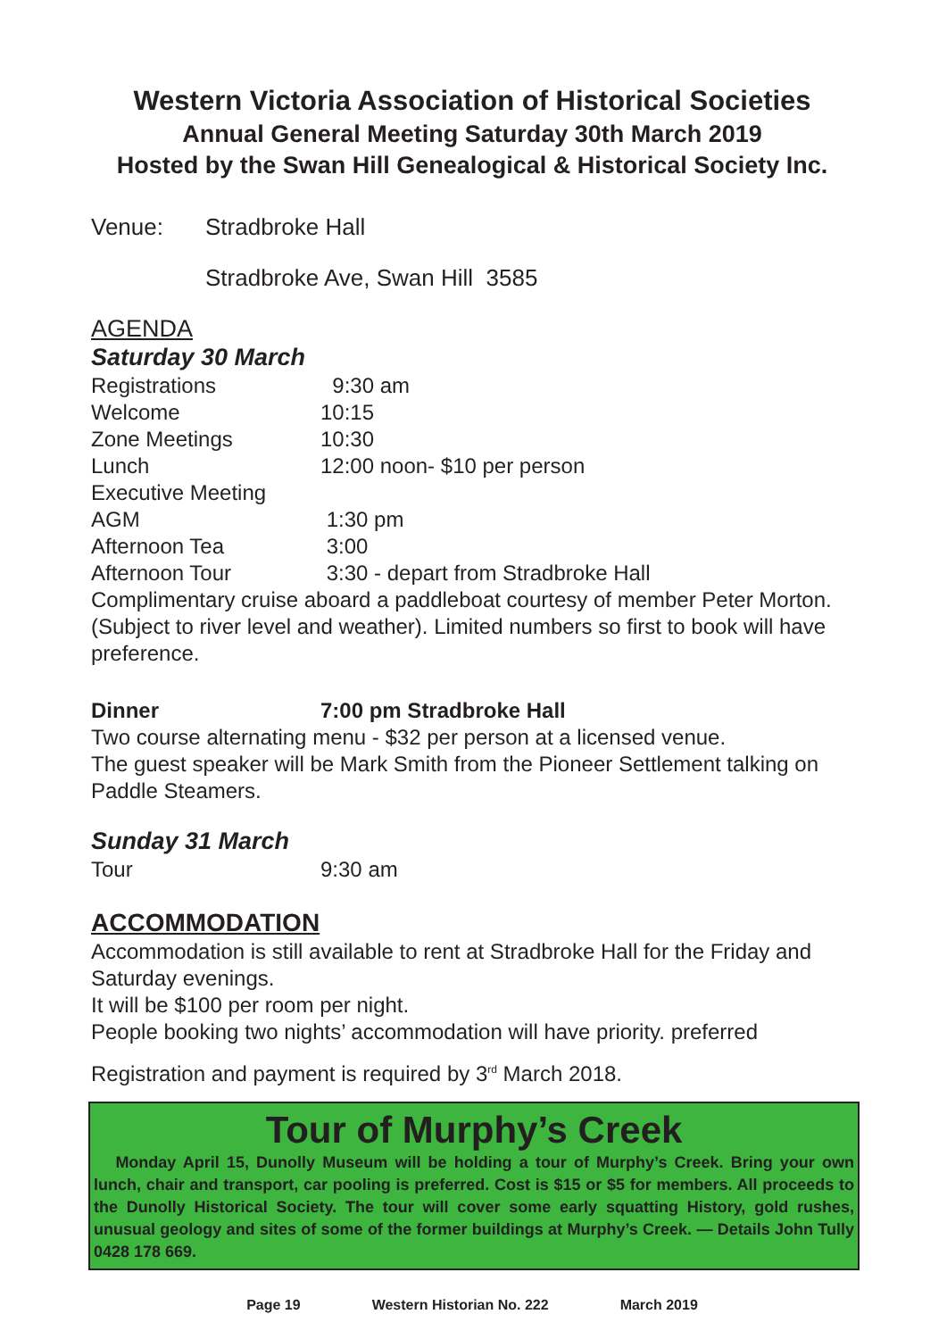Western Victoria Association of Historical Societies
Annual General Meeting Saturday 30th March 2019
Hosted by the Swan Hill Genealogical & Historical Society Inc.
Venue: Stradbroke Hall
Stradbroke Ave, Swan Hill 3585
AGENDA
Saturday 30 March
Registrations 9:30 am
Welcome 10:15
Zone Meetings 10:30
Lunch 12:00 noon- $10 per person
Executive Meeting
AGM 1:30 pm
Afternoon Tea 3:00
Afternoon Tour 3:30 - depart from Stradbroke Hall
Complimentary cruise aboard a paddleboat courtesy of member Peter Morton. (Subject to river level and weather). Limited numbers so first to book will have preference.
Dinner 7:00 pm Stradbroke Hall
Two course alternating menu - $32 per person at a licensed venue.
The guest speaker will be Mark Smith from the Pioneer Settlement talking on Paddle Steamers.
Sunday 31 March
Tour 9:30 am
ACCOMMODATION
Accommodation is still available to rent at Stradbroke Hall for the Friday and Saturday evenings.
It will be $100 per room per night.
People booking two nights’ accommodation will have priority. preferred
Registration and payment is required by 3<sup>rd</sup> March 2018.
Tour of Murphy’s Creek
Monday April 15, Dunolly Museum will be holding a tour of Murphy’s Creek. Bring your own lunch, chair and transport, car pooling is preferred. Cost is $15 or $5 for members. All proceeds to the Dunolly Historical Society. The tour will cover some early squatting History, gold rushes, unusual geology and sites of some of the former buildings at Murphy’s Creek. — Details John Tully 0428 178 669.
Page 19 Western Historian No. 222 March 2019